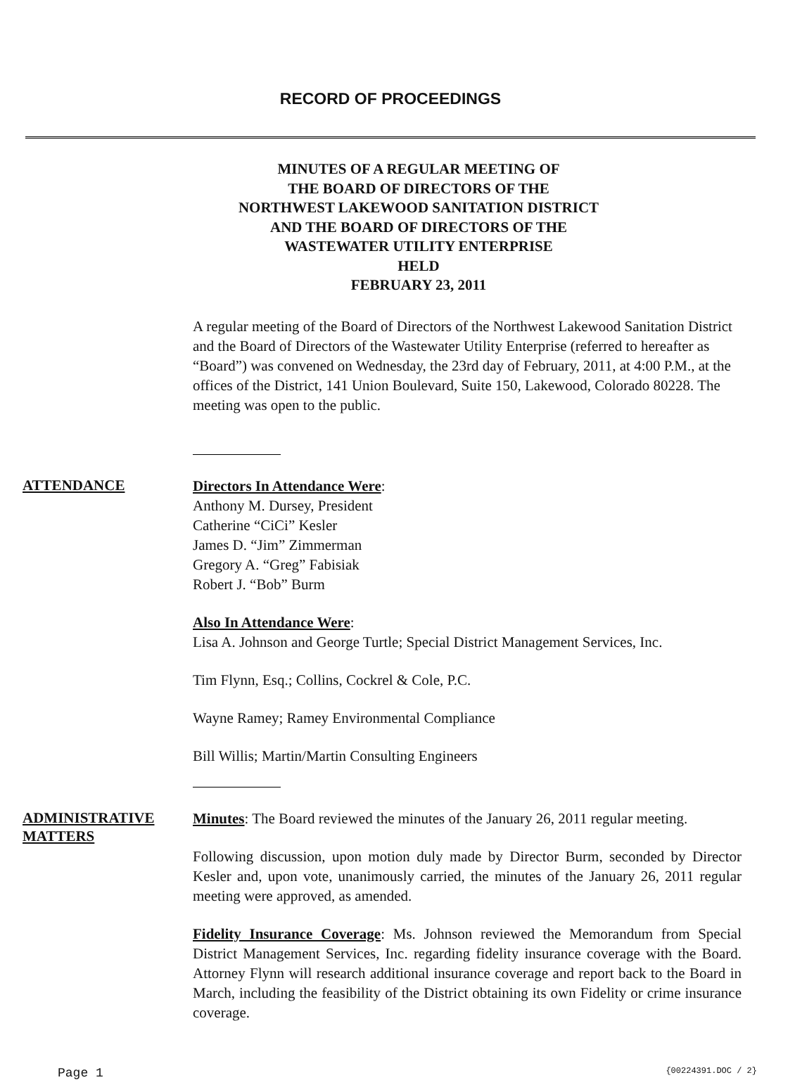RECORD OF PROCEEDINGS
MINUTES OF A REGULAR MEETING OF
THE BOARD OF DIRECTORS OF THE
NORTHWEST LAKEWOOD SANITATION DISTRICT
AND THE BOARD OF DIRECTORS OF THE
WASTEWATER UTILITY ENTERPRISE
HELD
FEBRUARY 23, 2011
A regular meeting of the Board of Directors of the Northwest Lakewood Sanitation District and the Board of Directors of the Wastewater Utility Enterprise (referred to hereafter as “Board”) was convened on Wednesday, the 23rd day of February, 2011, at 4:00 P.M., at the offices of the District, 141 Union Boulevard, Suite 150, Lakewood, Colorado 80228. The meeting was open to the public.
ATTENDANCE
Directors In Attendance Were:
Anthony M. Dursey, President
Catherine “CiCi” Kesler
James D. “Jim” Zimmerman
Gregory A. “Greg” Fabisiak
Robert J. “Bob” Burm
Also In Attendance Were:
Lisa A. Johnson and George Turtle; Special District Management Services, Inc.
Tim Flynn, Esq.; Collins, Cockrel & Cole, P.C.
Wayne Ramey; Ramey Environmental Compliance
Bill Willis; Martin/Martin Consulting Engineers
ADMINISTRATIVE
MATTERS
Minutes: The Board reviewed the minutes of the January 26, 2011 regular meeting.
Following discussion, upon motion duly made by Director Burm, seconded by Director Kesler and, upon vote, unanimously carried, the minutes of the January 26, 2011 regular meeting were approved, as amended.
Fidelity Insurance Coverage: Ms. Johnson reviewed the Memorandum from Special District Management Services, Inc. regarding fidelity insurance coverage with the Board. Attorney Flynn will research additional insurance coverage and report back to the Board in March, including the feasibility of the District obtaining its own Fidelity or crime insurance coverage.
Page 1 {00224391.DOC / 2}